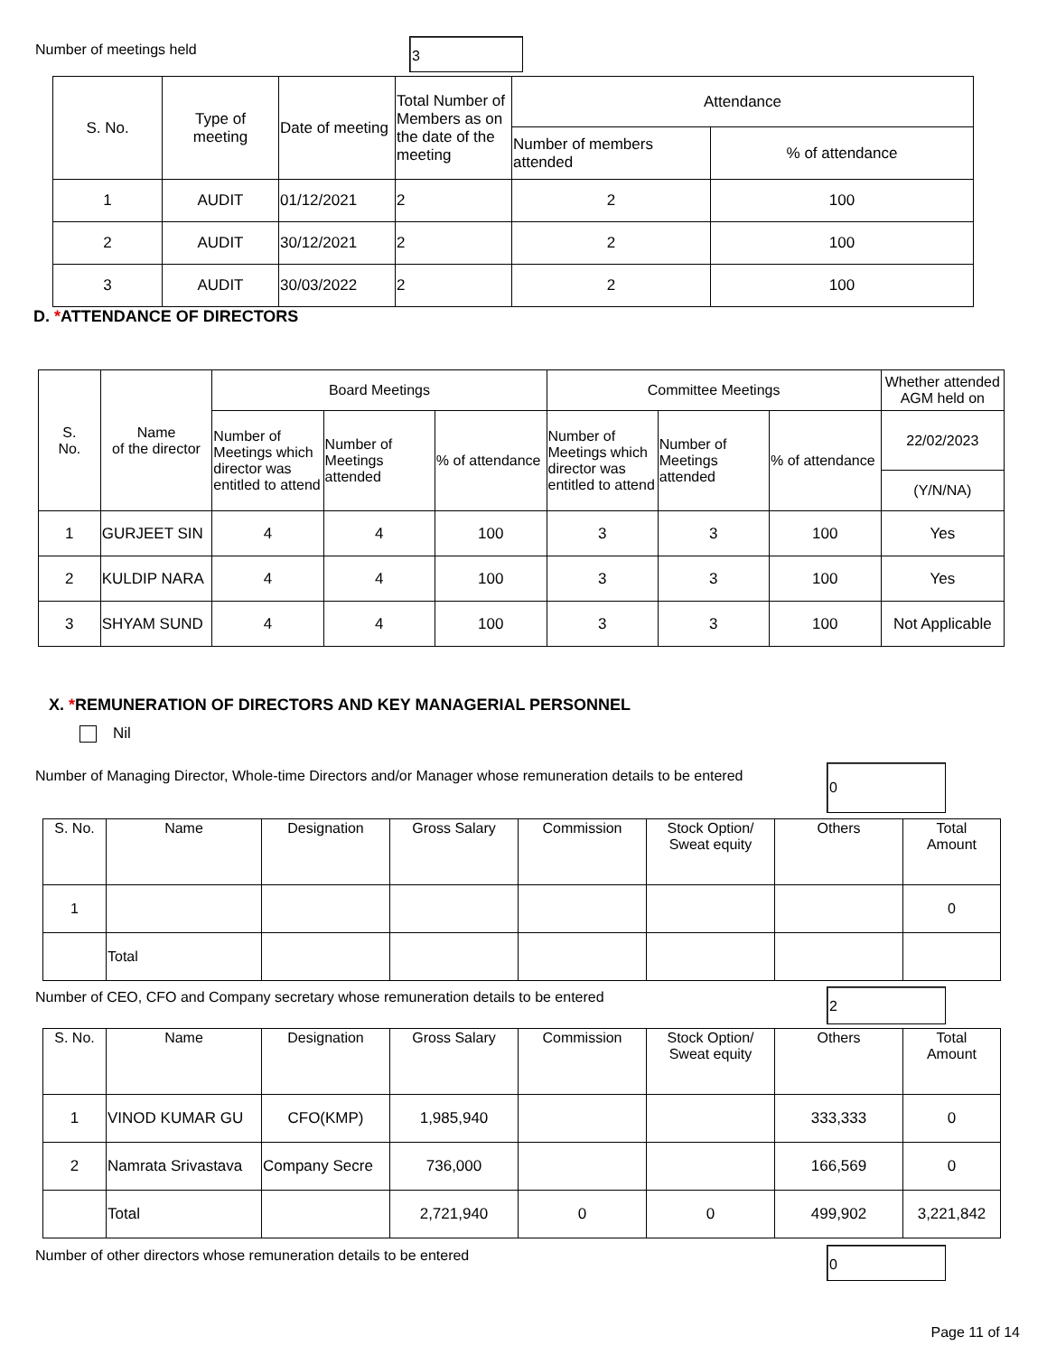Number of meetings held
3
| S. No. | Type of meeting | Date of meeting | Total Number of Members as on the date of the meeting | Attendance | |
| --- | --- | --- | --- | --- | --- |
| | | | | Number of members attended | % of attendance |
| 1 | AUDIT | 01/12/2021 | 2 | 2 | 100 |
| 2 | AUDIT | 30/12/2021 | 2 | 2 | 100 |
| 3 | AUDIT | 30/03/2022 | 2 | 2 | 100 |
D. *ATTENDANCE OF DIRECTORS
| S. No. | Name of the director | Board Meetings | | | Committee Meetings | | | Whether attended AGM held on |
| --- | --- | --- | --- | --- | --- | --- | --- | --- |
| | | Number of Meetings which director was entitled to attend | Number of Meetings attended | % of attendance | Number of Meetings which director was entitled to attend | Number of Meetings attended | % of attendance | 22/02/2023 |
| | | | | | | | | (Y/N/NA) |
| 1 | GURJEET SIN | 4 | 4 | 100 | 3 | 3 | 100 | Yes |
| 2 | KULDIP NARA | 4 | 4 | 100 | 3 | 3 | 100 | Yes |
| 3 | SHYAM SUND | 4 | 4 | 100 | 3 | 3 | 100 | Not Applicable |
X. *REMUNERATION OF DIRECTORS AND KEY MANAGERIAL PERSONNEL
Nil
Number of Managing Director, Whole-time Directors and/or Manager whose remuneration details to be entered
0
| S. No. | Name | Designation | Gross Salary | Commission | Stock Option/ Sweat equity | Others | Total Amount |
| --- | --- | --- | --- | --- | --- | --- | --- |
| 1 | | | | | | | 0 |
| | Total | | | | | | |
Number of CEO, CFO and Company secretary whose remuneration details to be entered
2
| S. No. | Name | Designation | Gross Salary | Commission | Stock Option/ Sweat equity | Others | Total Amount |
| --- | --- | --- | --- | --- | --- | --- | --- |
| 1 | VINOD KUMAR GU | CFO(KMP) | 1,985,940 | | | 333,333 | 0 |
| 2 | Namrata Srivastava | Company Secre | 736,000 | | | 166,569 | 0 |
| | Total | | 2,721,940 | 0 | 0 | 499,902 | 3,221,842 |
Number of other directors whose remuneration details to be entered
0
Page 11 of 14